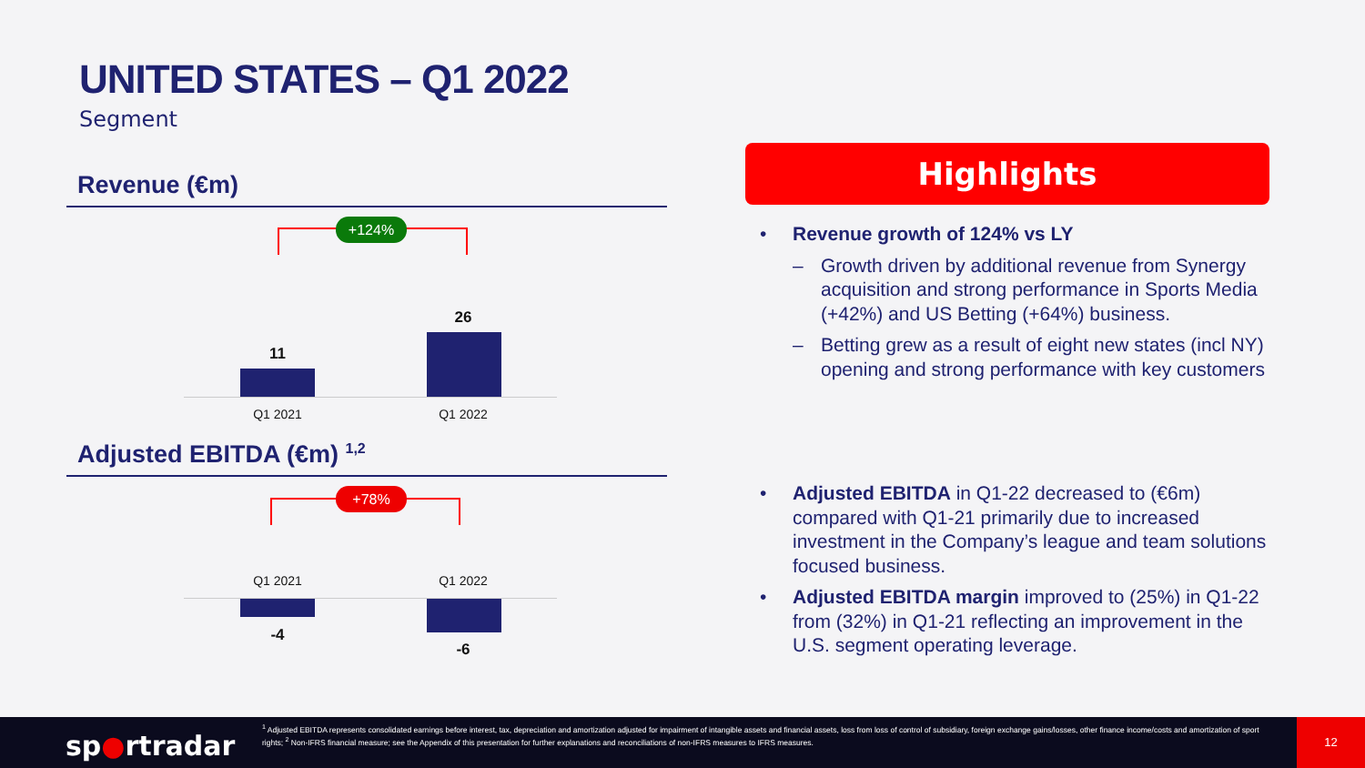UNITED STATES – Q1 2022
Segment
Revenue (€m)
+124%
11
26
Q1 2021 Q1 2022
Adjusted EBITDA (€m) <sup>1,2</sup>
+78%
Q1 2021 Q1 2022
-4
-6
Highlights
• Revenue growth of 124% vs LY
– Growth driven by additional revenue from Synergy acquisition and strong performance in Sports Media (+42%) and US Betting (+64%) business.
– Betting grew as a result of eight new states (incl NY) opening and strong performance with key customers
• Adjusted EBITDA in Q1-22 decreased to (€6m) compared with Q1-21 primarily due to increased investment in the Company’s league and team solutions focused business.
• Adjusted EBITDA margin improved to (25%) in Q1-22 from (32%) in Q1-21 reflecting an improvement in the U.S. segment operating leverage.
sp●rtradar
<sup>1</sup> Adjusted EBITDA represents consolidated earnings before interest, tax, depreciation and amortization adjusted for impairment of intangible assets and financial assets, loss from loss of control of subsidiary, foreign exchange gains/losses, other finance income/costs and amortization of sport rights; <sup>2</sup> Non-IFRS financial measure; see the Appendix of this presentation for further explanations and reconciliations of non-IFRS measures to IFRS measures.
12